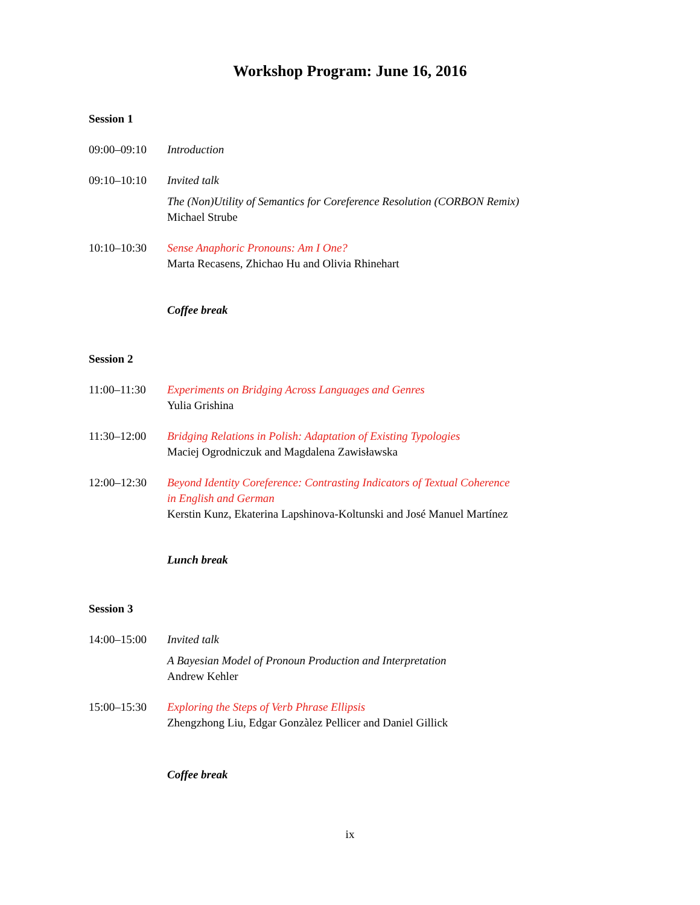Workshop Program: June 16, 2016
Session 1
09:00–09:10 Introduction
09:10–10:10 Invited talk
The (Non)Utility of Semantics for Coreference Resolution (CORBON Remix)
Michael Strube
10:10–10:30 Sense Anaphoric Pronouns: Am I One?
Marta Recasens, Zhichao Hu and Olivia Rhinehart
Coffee break
Session 2
11:00–11:30 Experiments on Bridging Across Languages and Genres
Yulia Grishina
11:30–12:00 Bridging Relations in Polish: Adaptation of Existing Typologies
Maciej Ogrodniczuk and Magdalena Zawisławska
12:00–12:30 Beyond Identity Coreference: Contrasting Indicators of Textual Coherence
in English and German
Kerstin Kunz, Ekaterina Lapshinova-Koltunski and José Manuel Martínez
Lunch break
Session 3
14:00–15:00 Invited talk
A Bayesian Model of Pronoun Production and Interpretation
Andrew Kehler
15:00–15:30 Exploring the Steps of Verb Phrase Ellipsis
Zhengzhong Liu, Edgar Gonzàlez Pellicer and Daniel Gillick
Coffee break
ix